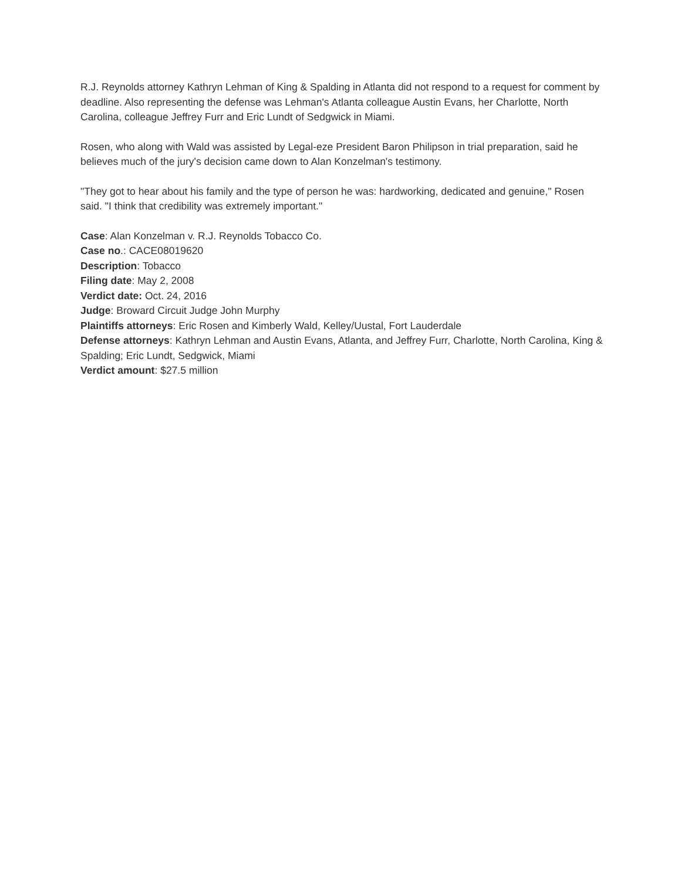R.J. Reynolds attorney Kathryn Lehman of King & Spalding in Atlanta did not respond to a request for comment by deadline. Also representing the defense was Lehman's Atlanta colleague Austin Evans, her Charlotte, North Carolina, colleague Jeffrey Furr and Eric Lundt of Sedgwick in Miami.
Rosen, who along with Wald was assisted by Legal-eze President Baron Philipson in trial preparation, said he believes much of the jury's decision came down to Alan Konzelman's testimony.
"They got to hear about his family and the type of person he was: hardworking, dedicated and genuine," Rosen said. "I think that credibility was extremely important."
Case: Alan Konzelman v. R.J. Reynolds Tobacco Co.
Case no.: CACE08019620
Description: Tobacco
Filing date: May 2, 2008
Verdict date: Oct. 24, 2016
Judge: Broward Circuit Judge John Murphy
Plaintiffs attorneys: Eric Rosen and Kimberly Wald, Kelley/Uustal, Fort Lauderdale
Defense attorneys: Kathryn Lehman and Austin Evans, Atlanta, and Jeffrey Furr, Charlotte, North Carolina, King & Spalding; Eric Lundt, Sedgwick, Miami
Verdict amount: $27.5 million